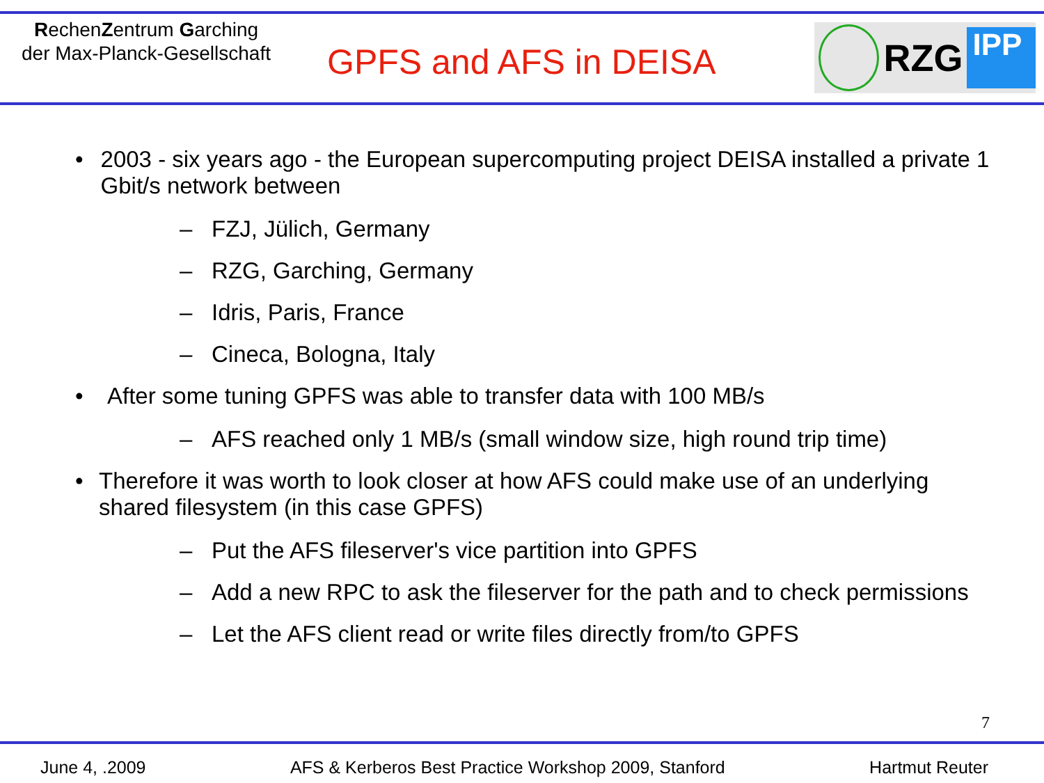RechenZentrum Garching
der Max-Planck-Gesellschaft
GPFS and AFS in DEISA
RZG
IPP
• 2003 - six years ago - the European supercomputing project DEISA installed a private 1 Gbit/s network between
– FZJ, Jülich, Germany
– RZG, Garching, Germany
– Idris, Paris, France
– Cineca, Bologna, Italy
• After some tuning GPFS was able to transfer data with 100 MB/s
– AFS reached only 1 MB/s (small window size, high round trip time)
• Therefore it was worth to look closer at how AFS could make use of an underlying shared filesystem (in this case GPFS)
– Put the AFS fileserver's vice partition into GPFS
– Add a new RPC to ask the fileserver for the path and to check permissions
– Let the AFS client read or write files directly from/to GPFS
7
June 4, .2009 AFS & Kerberos Best Practice Workshop 2009, Stanford Hartmut Reuter